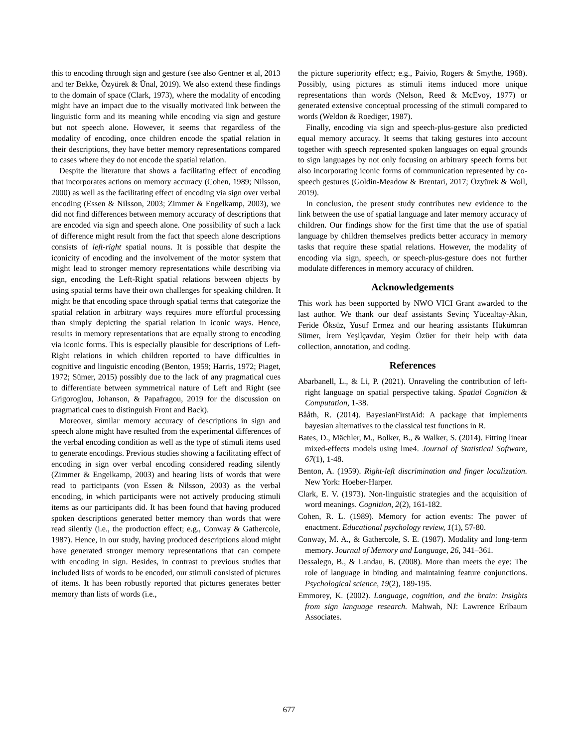this to encoding through sign and gesture (see also Gentner et al, 2013 and ter Bekke, Özyürek & Ünal, 2019). We also extend these findings to the domain of space (Clark, 1973), where the modality of encoding might have an impact due to the visually motivated link between the linguistic form and its meaning while encoding via sign and gesture but not speech alone. However, it seems that regardless of the modality of encoding, once children encode the spatial relation in their descriptions, they have better memory representations compared to cases where they do not encode the spatial relation.
Despite the literature that shows a facilitating effect of encoding that incorporates actions on memory accuracy (Cohen, 1989; Nilsson, 2000) as well as the facilitating effect of encoding via sign over verbal encoding (Essen & Nilsson, 2003; Zimmer & Engelkamp, 2003), we did not find differences between memory accuracy of descriptions that are encoded via sign and speech alone. One possibility of such a lack of difference might result from the fact that speech alone descriptions consists of left-right spatial nouns. It is possible that despite the iconicity of encoding and the involvement of the motor system that might lead to stronger memory representations while describing via sign, encoding the Left-Right spatial relations between objects by using spatial terms have their own challenges for speaking children. It might be that encoding space through spatial terms that categorize the spatial relation in arbitrary ways requires more effortful processing than simply depicting the spatial relation in iconic ways. Hence, results in memory representations that are equally strong to encoding via iconic forms. This is especially plausible for descriptions of Left-Right relations in which children reported to have difficulties in cognitive and linguistic encoding (Benton, 1959; Harris, 1972; Piaget, 1972; Sümer, 2015) possibly due to the lack of any pragmatical cues to differentiate between symmetrical nature of Left and Right (see Grigoroglou, Johanson, & Papafragou, 2019 for the discussion on pragmatical cues to distinguish Front and Back).
Moreover, similar memory accuracy of descriptions in sign and speech alone might have resulted from the experimental differences of the verbal encoding condition as well as the type of stimuli items used to generate encodings. Previous studies showing a facilitating effect of encoding in sign over verbal encoding considered reading silently (Zimmer & Engelkamp, 2003) and hearing lists of words that were read to participants (von Essen & Nilsson, 2003) as the verbal encoding, in which participants were not actively producing stimuli items as our participants did. It has been found that having produced spoken descriptions generated better memory than words that were read silently (i.e., the production effect; e.g., Conway & Gathercole, 1987). Hence, in our study, having produced descriptions aloud might have generated stronger memory representations that can compete with encoding in sign. Besides, in contrast to previous studies that included lists of words to be encoded, our stimuli consisted of pictures of items. It has been robustly reported that pictures generates better memory than lists of words (i.e.,
the picture superiority effect; e.g., Paivio, Rogers & Smythe, 1968). Possibly, using pictures as stimuli items induced more unique representations than words (Nelson, Reed & McEvoy, 1977) or generated extensive conceptual processing of the stimuli compared to words (Weldon & Roediger, 1987).
Finally, encoding via sign and speech-plus-gesture also predicted equal memory accuracy. It seems that taking gestures into account together with speech represented spoken languages on equal grounds to sign languages by not only focusing on arbitrary speech forms but also incorporating iconic forms of communication represented by co-speech gestures (Goldin-Meadow & Brentari, 2017; Özyürek & Woll, 2019).
In conclusion, the present study contributes new evidence to the link between the use of spatial language and later memory accuracy of children. Our findings show for the first time that the use of spatial language by children themselves predicts better accuracy in memory tasks that require these spatial relations. However, the modality of encoding via sign, speech, or speech-plus-gesture does not further modulate differences in memory accuracy of children.
Acknowledgements
This work has been supported by NWO VICI Grant awarded to the last author. We thank our deaf assistants Sevinç Yücealtay-Akın, Feride Öksüz, Yusuf Ermez and our hearing assistants Hükümran Sümer, İrem Yeşilçavdar, Yeşim Özüer for their help with data collection, annotation, and coding.
References
Abarbanell, L., & Li, P. (2021). Unraveling the contribution of left-right language on spatial perspective taking. Spatial Cognition & Computation, 1-38.
Bååth, R. (2014). BayesianFirstAid: A package that implements bayesian alternatives to the classical test functions in R.
Bates, D., Mächler, M., Bolker, B., & Walker, S. (2014). Fitting linear mixed-effects models using lme4. Journal of Statistical Software, 67(1), 1-48.
Benton, A. (1959). Right-left discrimination and finger localization. New York: Hoeber-Harper.
Clark, E. V. (1973). Non-linguistic strategies and the acquisition of word meanings. Cognition, 2(2), 161-182.
Cohen, R. L. (1989). Memory for action events: The power of enactment. Educational psychology review, 1(1), 57-80.
Conway, M. A., & Gathercole, S. E. (1987). Modality and long-term memory. Journal of Memory and Language, 26, 341–361.
Dessalegn, B., & Landau, B. (2008). More than meets the eye: The role of language in binding and maintaining feature conjunctions. Psychological science, 19(2), 189-195.
Emmorey, K. (2002). Language, cognition, and the brain: Insights from sign language research. Mahwah, NJ: Lawrence Erlbaum Associates.
677